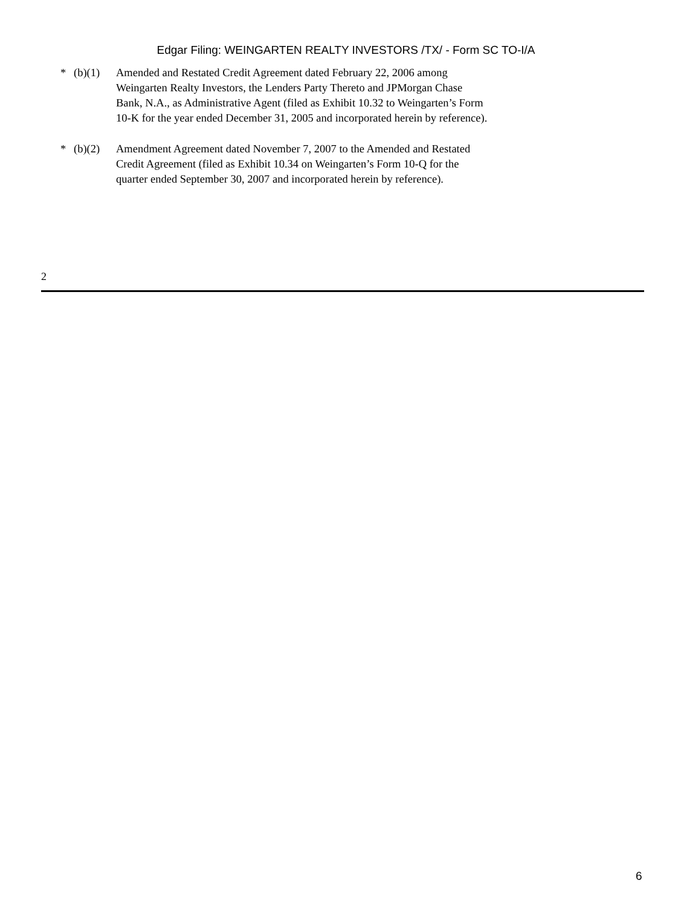Edgar Filing: WEINGARTEN REALTY INVESTORS /TX/ - Form SC TO-I/A
| * | (b)(1) | Amended and Restated Credit Agreement dated February 22, 2006 among Weingarten Realty Investors, the Lenders Party Thereto and JPMorgan Chase Bank, N.A., as Administrative Agent (filed as Exhibit 10.32 to Weingarten’s Form 10-K for the year ended December 31, 2005 and incorporated herein by reference). |
| * | (b)(2) | Amendment Agreement dated November 7, 2007 to the Amended and Restated Credit Agreement (filed as Exhibit 10.34 on Weingarten’s Form 10-Q for the quarter ended September 30, 2007 and incorporated herein by reference). |
2
6